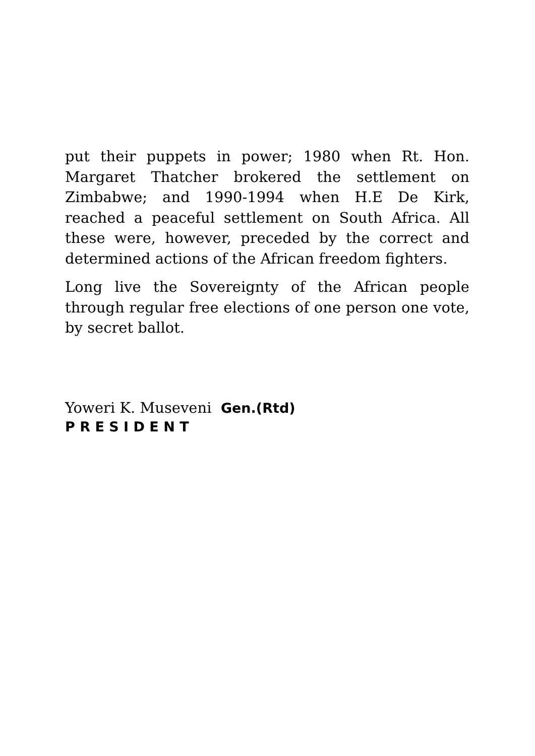put their puppets in power; 1980 when Rt. Hon. Margaret Thatcher brokered the settlement on Zimbabwe; and 1990-1994 when H.E De Kirk, reached a peaceful settlement on South Africa. All these were, however, preceded by the correct and determined actions of the African freedom fighters.
Long live the Sovereignty of the African people through regular free elections of one person one vote, by secret ballot.
Yoweri K. Museveni Gen.(Rtd)
P R E S I D E N T